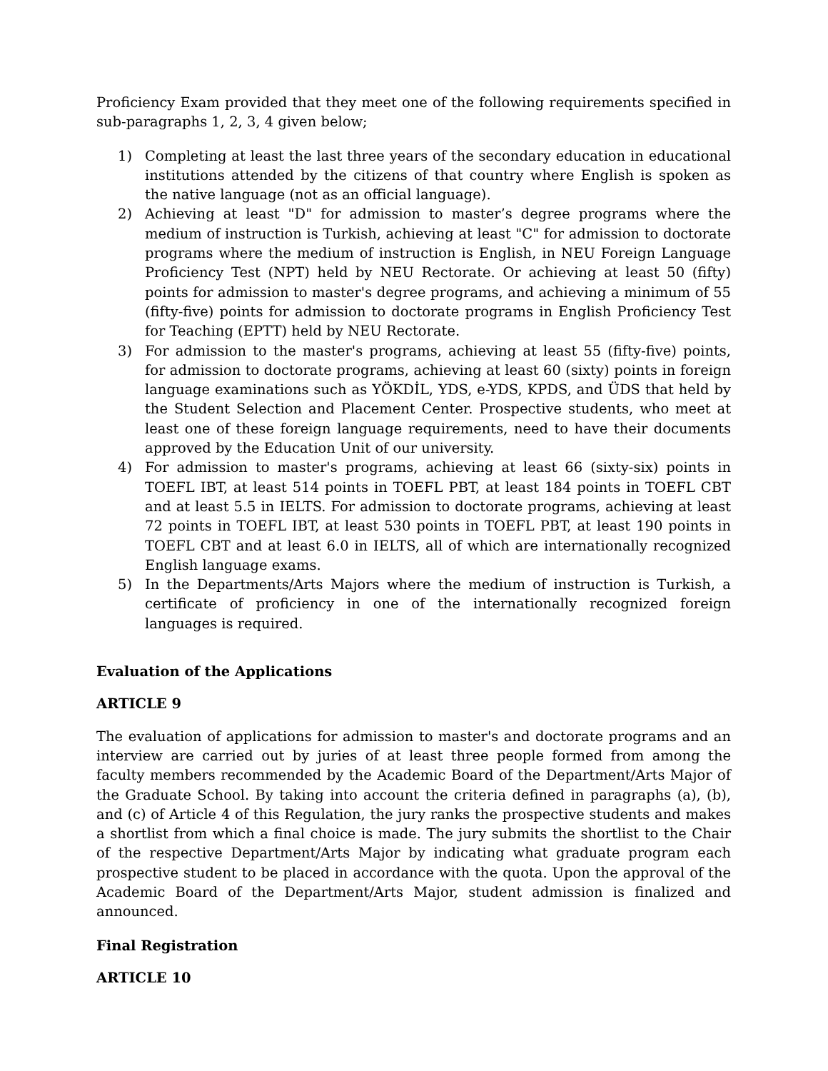Proficiency Exam provided that they meet one of the following requirements specified in sub-paragraphs 1, 2, 3, 4 given below;
1) Completing at least the last three years of the secondary education in educational institutions attended by the citizens of that country where English is spoken as the native language (not as an official language).
2) Achieving at least "D" for admission to master’s degree programs where the medium of instruction is Turkish, achieving at least "C" for admission to doctorate programs where the medium of instruction is English, in NEU Foreign Language Proficiency Test (NPT) held by NEU Rectorate. Or achieving at least 50 (fifty) points for admission to master's degree programs, and achieving a minimum of 55 (fifty-five) points for admission to doctorate programs in English Proficiency Test for Teaching (EPTT) held by NEU Rectorate.
3) For admission to the master's programs, achieving at least 55 (fifty-five) points, for admission to doctorate programs, achieving at least 60 (sixty) points in foreign language examinations such as YÖKDİL, YDS, e-YDS, KPDS, and ÜDS that held by the Student Selection and Placement Center. Prospective students, who meet at least one of these foreign language requirements, need to have their documents approved by the Education Unit of our university.
4) For admission to master's programs, achieving at least 66 (sixty-six) points in TOEFL IBT, at least 514 points in TOEFL PBT, at least 184 points in TOEFL CBT and at least 5.5 in IELTS. For admission to doctorate programs, achieving at least 72 points in TOEFL IBT, at least 530 points in TOEFL PBT, at least 190 points in TOEFL CBT and at least 6.0 in IELTS, all of which are internationally recognized English language exams.
5) In the Departments/Arts Majors where the medium of instruction is Turkish, a certificate of proficiency in one of the internationally recognized foreign languages is required.
Evaluation of the Applications
ARTICLE 9
The evaluation of applications for admission to master's and doctorate programs and an interview are carried out by juries of at least three people formed from among the faculty members recommended by the Academic Board of the Department/Arts Major of the Graduate School. By taking into account the criteria defined in paragraphs (a), (b), and (c) of Article 4 of this Regulation, the jury ranks the prospective students and makes a shortlist from which a final choice is made. The jury submits the shortlist to the Chair of the respective Department/Arts Major by indicating what graduate program each prospective student to be placed in accordance with the quota. Upon the approval of the Academic Board of the Department/Arts Major, student admission is finalized and announced.
Final Registration
ARTICLE 10